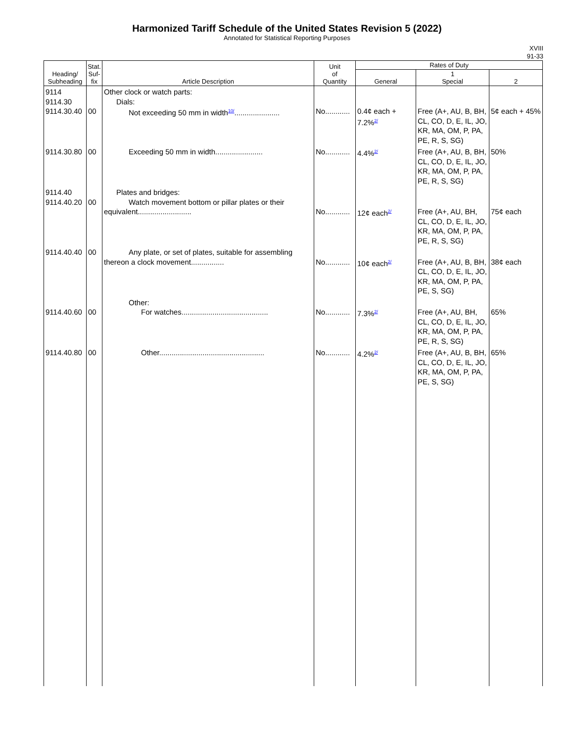Harmonized Tariff Schedule of the United States Revision 5 (2022)
Annotated for Statistical Reporting Purposes
XVIII
91-33
| Heading/ Subheading | Stat. Suf- fix | Article Description | Unit of Quantity | Rates of Duty | | |
| --- | --- | --- | --- | --- | --- | --- |
| | | | | General | 1 Special | 2 |
| 9114 9114.30 9114.30.40 | 00 | Other clock or watch parts: Dials: Not exceeding 50 mm in width<sup>10/</sup>...................... | No............ | 0.4¢ each + 7.2%<sup>2/</sup> | Free (A+, AU, B, BH, CL, CO, D, E, IL, JO, KR, MA, OM, P, PA, PE, R, S, SG) | 5¢ each + 45% |
| 9114.30.80 | 00 | Exceeding 50 mm in width....................... | No............ | 4.4%<sup>2/</sup> | Free (A+, AU, B, BH, CL, CO, D, E, IL, JO, KR, MA, OM, P, PA, PE, R, S, SG) | 50% |
| 9114.40 9114.40.20 | 00 | Plates and bridges: Watch movement bottom or pillar plates or their equivalent.......................... | No............ | 12¢ each<sup>2/</sup> | Free (A+, AU, BH, CL, CO, D, E, IL, JO, KR, MA, OM, P, PA, PE, R, S, SG) | 75¢ each |
| 9114.40.40 | 00 | Any plate, or set of plates, suitable for assembling thereon a clock movement................ | No............ | 10¢ each<sup>2/</sup> | Free (A+, AU, B, BH, CL, CO, D, E, IL, JO, KR, MA, OM, P, PA, PE, S, SG) | 38¢ each |
| 9114.40.60 | 00 | Other: For watches.......................................... | No............ | 7.3%<sup>2/</sup> | Free (A+, AU, BH, CL, CO, D, E, IL, JO, KR, MA, OM, P, PA, PE, R, S, SG) | 65% |
| 9114.40.80 | 00 | Other................................................... | No............ | 4.2%<sup>2/</sup> | Free (A+, AU, B, BH, CL, CO, D, E, IL, JO, KR, MA, OM, P, PA, PE, S, SG) | 65% |